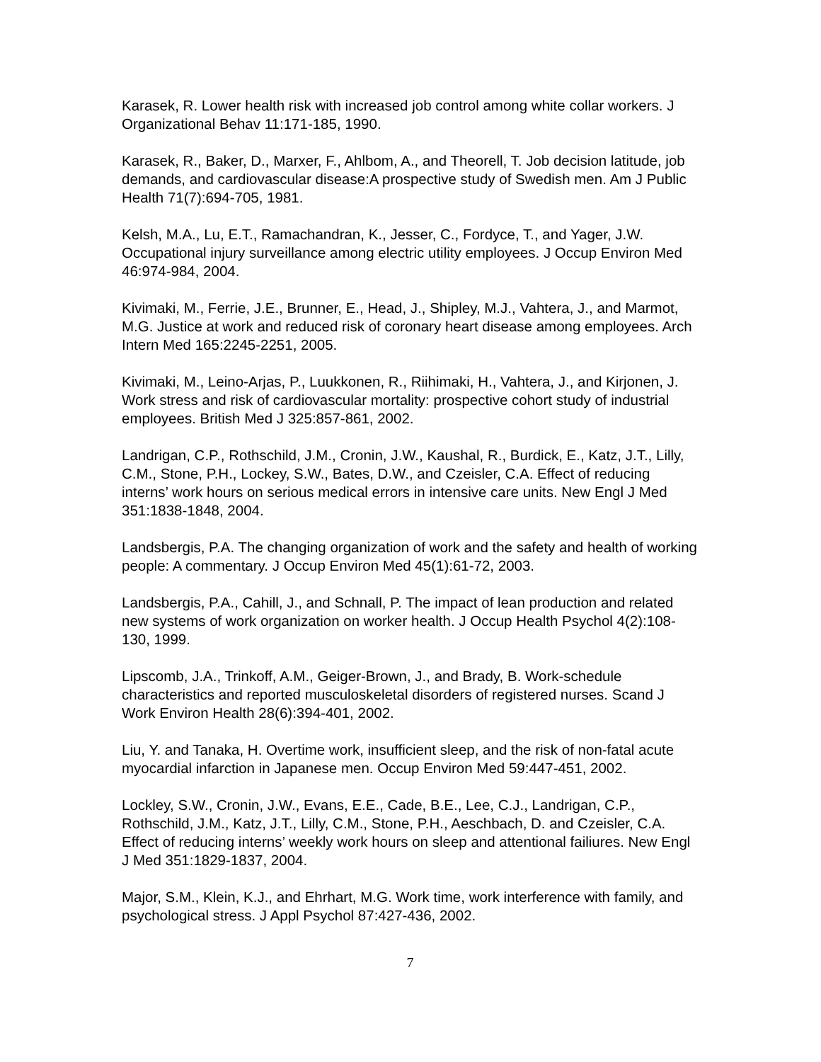Karasek, R. Lower health risk with increased job control among white collar workers. J Organizational Behav 11:171-185, 1990.
Karasek, R., Baker, D., Marxer, F., Ahlbom, A., and Theorell, T. Job decision latitude, job demands, and cardiovascular disease:A prospective study of Swedish men. Am J Public Health 71(7):694-705, 1981.
Kelsh, M.A., Lu, E.T., Ramachandran, K., Jesser, C., Fordyce, T., and Yager, J.W. Occupational injury surveillance among electric utility employees. J Occup Environ Med 46:974-984, 2004.
Kivimaki, M., Ferrie, J.E., Brunner, E., Head, J., Shipley, M.J., Vahtera, J., and Marmot, M.G. Justice at work and reduced risk of coronary heart disease among employees. Arch Intern Med 165:2245-2251, 2005.
Kivimaki, M., Leino-Arjas, P., Luukkonen, R., Riihimaki, H., Vahtera, J., and Kirjonen, J. Work stress and risk of cardiovascular mortality: prospective cohort study of industrial employees. British Med J 325:857-861, 2002.
Landrigan, C.P., Rothschild, J.M., Cronin, J.W., Kaushal, R., Burdick, E., Katz, J.T., Lilly, C.M., Stone, P.H., Lockey, S.W., Bates, D.W., and Czeisler, C.A. Effect of reducing interns’ work hours on serious medical errors in intensive care units. New Engl J Med 351:1838-1848, 2004.
Landsbergis, P.A. The changing organization of work and the safety and health of working people: A commentary. J Occup Environ Med 45(1):61-72, 2003.
Landsbergis, P.A., Cahill, J., and Schnall, P. The impact of lean production and related new systems of work organization on worker health. J Occup Health Psychol 4(2):108-130, 1999.
Lipscomb, J.A., Trinkoff, A.M., Geiger-Brown, J., and Brady, B. Work-schedule characteristics and reported musculoskeletal disorders of registered nurses. Scand J Work Environ Health 28(6):394-401, 2002.
Liu, Y. and Tanaka, H. Overtime work, insufficient sleep, and the risk of non-fatal acute myocardial infarction in Japanese men. Occup Environ Med 59:447-451, 2002.
Lockley, S.W., Cronin, J.W., Evans, E.E., Cade, B.E., Lee, C.J., Landrigan, C.P., Rothschild, J.M., Katz, J.T., Lilly, C.M., Stone, P.H., Aeschbach, D. and Czeisler, C.A. Effect of reducing interns’ weekly work hours on sleep and attentional failiures. New Engl J Med 351:1829-1837, 2004.
Major, S.M., Klein, K.J., and Ehrhart, M.G. Work time, work interference with family, and psychological stress. J Appl Psychol 87:427-436, 2002.
7